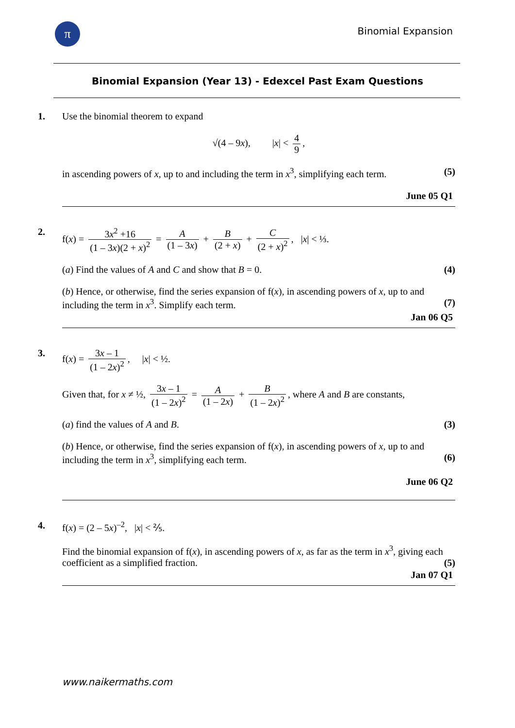π Binomial Expansion
Binomial Expansion (Year 13) - Edexcel Past Exam Questions
1. Use the binomial theorem to expand
√(4 – 9x), |x| < 4 9,
in ascending powers of x, up to and including the term in x<sup>3</sup>, simplifying each term. (5)
June 05 Q1
2. f(x) = 3x<sup>2</sup> +16 (1 – 3x)(2 + x)<sup>2</sup> = A (1 – 3x) + B (2 + x) + C (2 + x)<sup>2</sup>, |x| < ⅓.
(a) Find the values of A and C and show that B = 0. (4)
(b) Hence, or otherwise, find the series expansion of f(x), in ascending powers of x, up to and including the term in x<sup>3</sup>. Simplify each term. (7)
Jan 06 Q5
3. f(x) = 3x – 1 (1 – 2x)<sup>2</sup>, |x| < ½.
Given that, for x ≠ ½, 3x – 1 (1 – 2x)<sup>2</sup> = A (1 – 2x) + B (1 – 2x)<sup>2</sup>, where A and B are constants,
(a) find the values of A and B. (3)
(b) Hence, or otherwise, find the series expansion of f(x), in ascending powers of x, up to and including the term in x<sup>3</sup>, simplifying each term. (6)
June 06 Q2
4. f(x) = (2 – 5x)<sup>–2</sup>, |x| < ⅖.
Find the binomial expansion of f(x), in ascending powers of x, as far as the term in x<sup>3</sup>, giving each coefficient as a simplified fraction. (5)
Jan 07 Q1
www.naikermaths.com